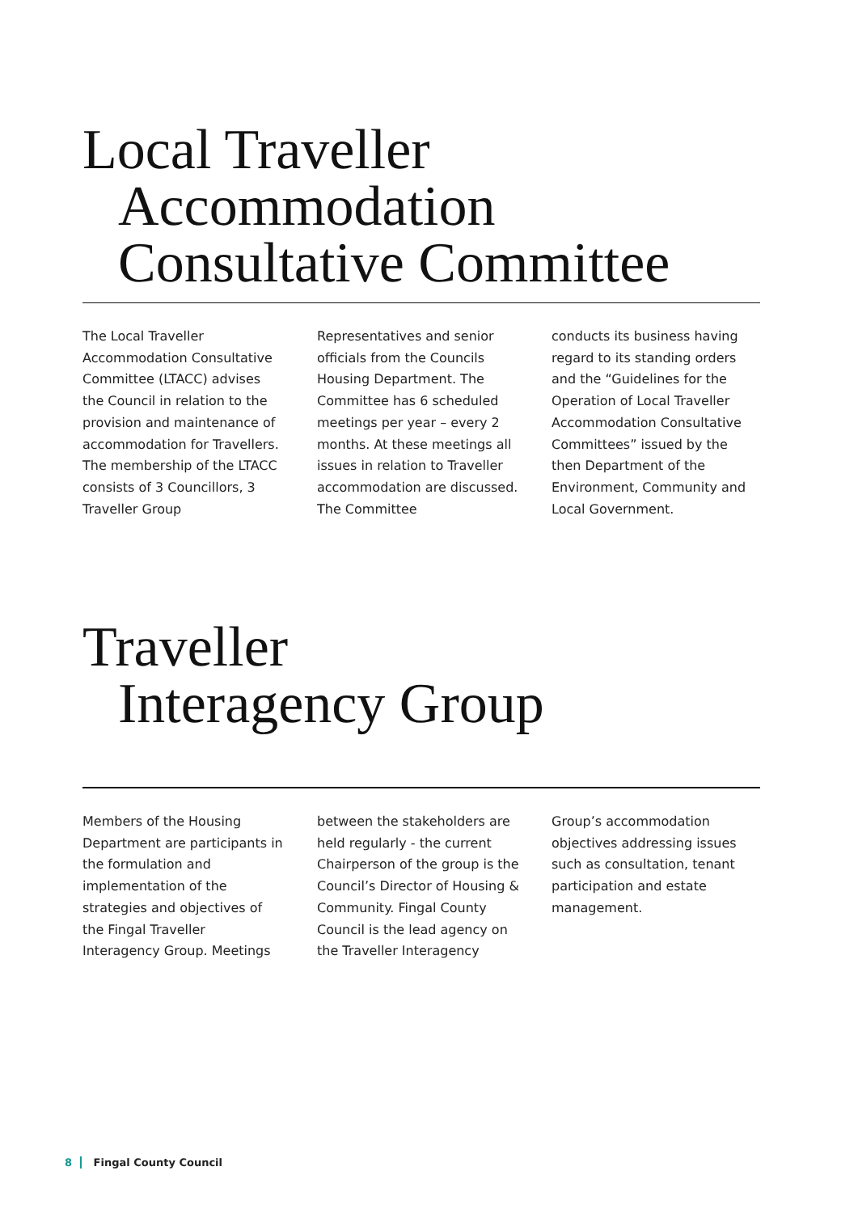Local Traveller
Accommodation
Consultative Committee
The Local Traveller Accommodation Consultative Committee (LTACC) advises the Council in relation to the provision and maintenance of accommodation for Travellers. The membership of the LTACC consists of 3 Councillors, 3 Traveller Group
Representatives and senior officials from the Councils Housing Department. The Committee has 6 scheduled meetings per year – every 2 months. At these meetings all issues in relation to Traveller accommodation are discussed. The Committee
conducts its business having regard to its standing orders and the “Guidelines for the Operation of Local Traveller Accommodation Consultative Committees” issued by the then Department of the Environment, Community and Local Government.
Traveller
Interagency Group
Members of the Housing Department are participants in the formulation and implementation of the strategies and objectives of the Fingal Traveller Interagency Group. Meetings
between the stakeholders are held regularly - the current Chairperson of the group is the Council’s Director of Housing & Community. Fingal County Council is the lead agency on the Traveller Interagency
Group’s accommodation objectives addressing issues such as consultation, tenant participation and estate management.
8 Fingal County Council